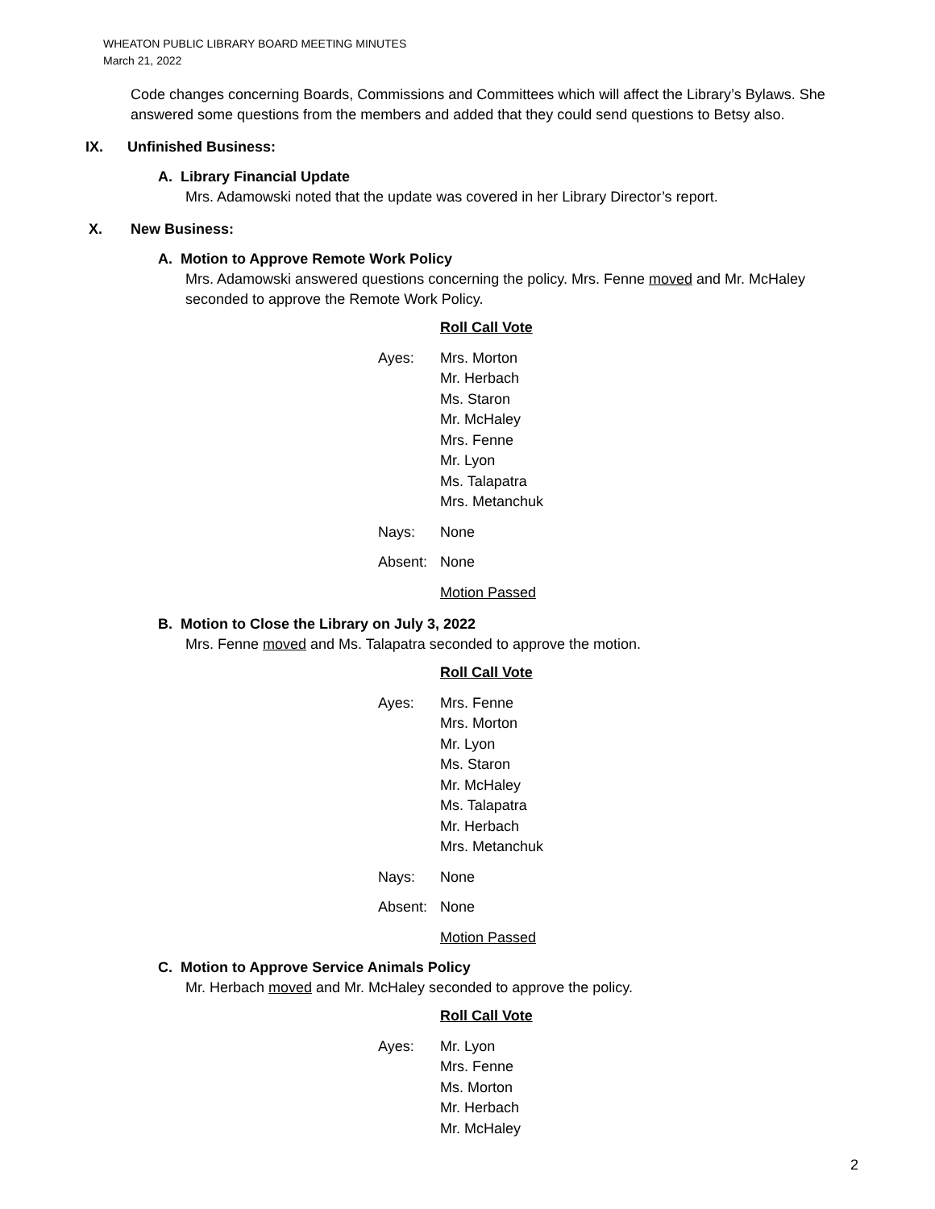WHEATON PUBLIC LIBRARY BOARD MEETING MINUTES
March 21, 2022
Code changes concerning Boards, Commissions and Committees which will affect the Library’s Bylaws. She answered some questions from the members and added that they could send questions to Betsy also.
IX. Unfinished Business:
A. Library Financial Update
Mrs. Adamowski noted that the update was covered in her Library Director’s report.
X. New Business:
A. Motion to Approve Remote Work Policy
Mrs. Adamowski answered questions concerning the policy. Mrs. Fenne moved and Mr. McHaley seconded to approve the Remote Work Policy.
Roll Call Vote
Ayes: Mrs. Morton
Mr. Herbach
Ms. Staron
Mr. McHaley
Mrs. Fenne
Mr. Lyon
Ms. Talapatra
Mrs. Metanchuk
Nays: None
Absent: None
Motion Passed
B. Motion to Close the Library on July 3, 2022
Mrs. Fenne moved and Ms. Talapatra seconded to approve the motion.
Roll Call Vote
Ayes: Mrs. Fenne
Mrs. Morton
Mr. Lyon
Ms. Staron
Mr. McHaley
Ms. Talapatra
Mr. Herbach
Mrs. Metanchuk
Nays: None
Absent: None
Motion Passed
C. Motion to Approve Service Animals Policy
Mr. Herbach moved and Mr. McHaley seconded to approve the policy.
Roll Call Vote
Ayes: Mr. Lyon
Mrs. Fenne
Ms. Morton
Mr. Herbach
Mr. McHaley
2